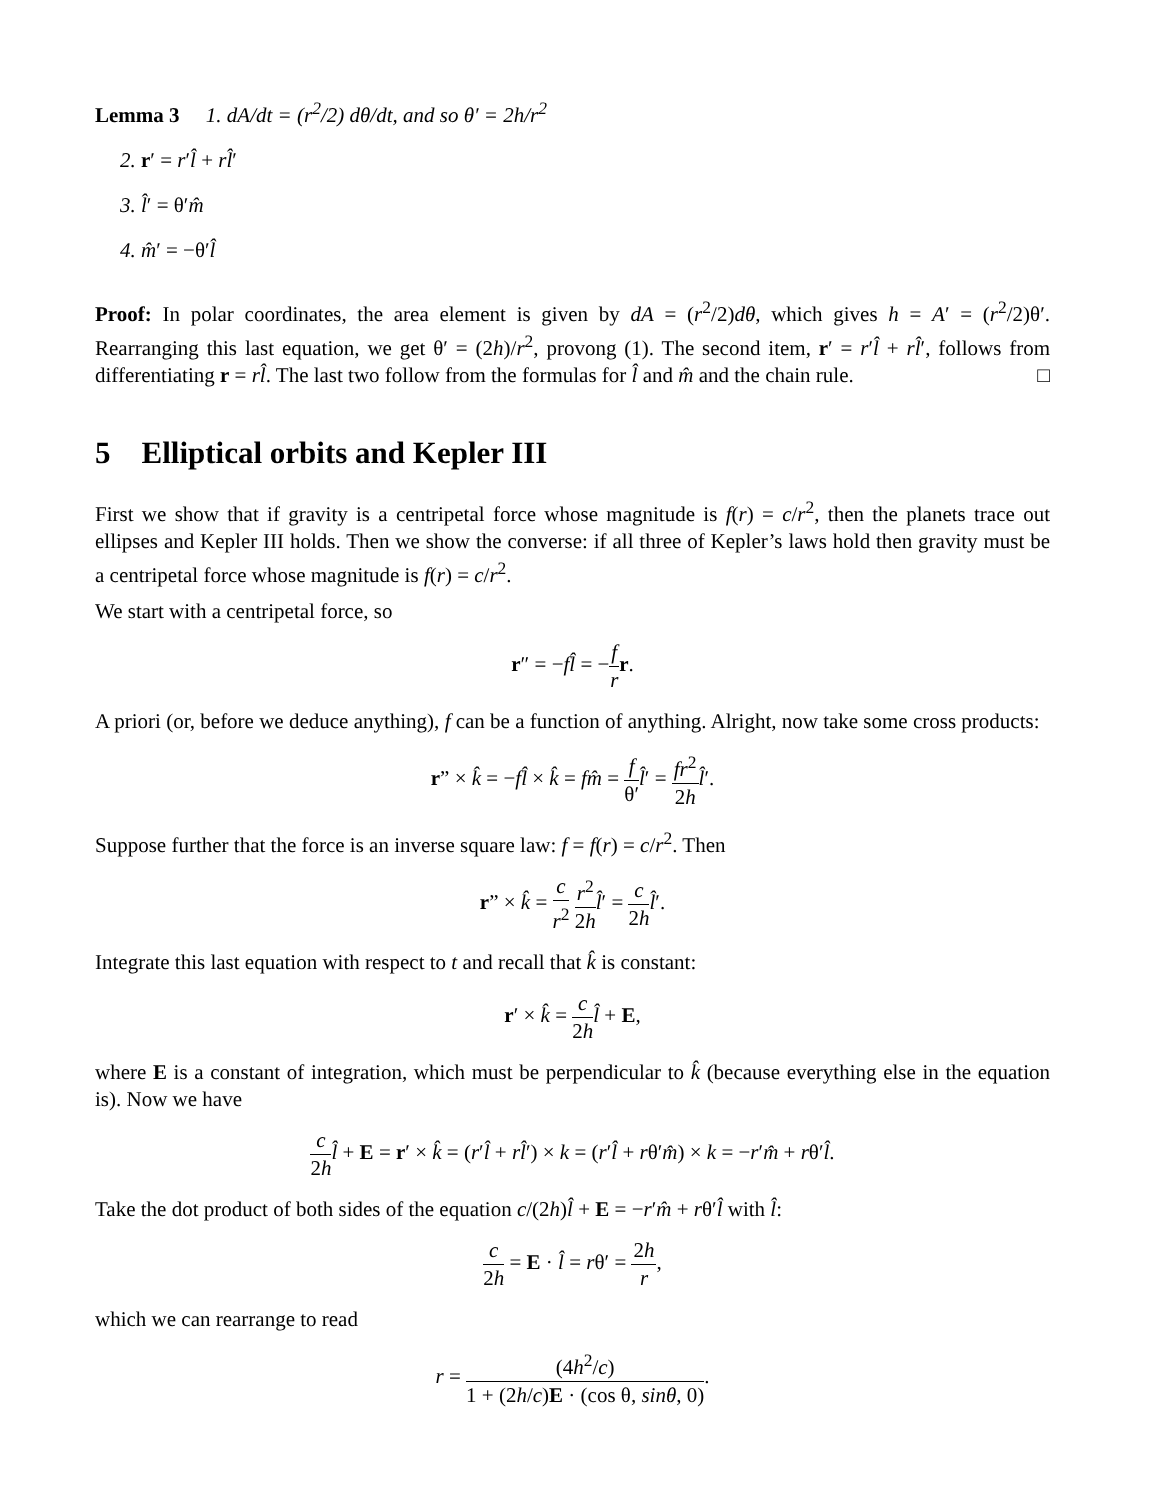Lemma 3 1. dA/dt = (r<sup>2</sup>/2) dθ/dt, and so θ′ = 2h/r<sup>2</sup>
2. r′ = r′l̂ + rl̂′
3. l̂′ = θ′m̂
4. m̂′ = −θ′l̂
Proof: In polar coordinates, the area element is given by dA = (r<sup>2</sup>/2)dθ, which gives h = A′ = (r<sup>2</sup>/2)θ′. Rearranging this last equation, we get θ′ = (2h)/r<sup>2</sup>, provong (1). The second item, r′ = r′l̂ + rl̂′, follows from differentiating r = rl̂. The last two follow from the formulas for l̂ and m̂ and the chain rule. □
5 Elliptical orbits and Kepler III
First we show that if gravity is a centripetal force whose magnitude is f(r) = c/r<sup>2</sup>, then the planets trace out ellipses and Kepler III holds. Then we show the converse: if all three of Kepler’s laws hold then gravity must be a centripetal force whose magnitude is f(r) = c/r<sup>2</sup>.
We start with a centripetal force, so
r″ = −fl̂ = −f r r.
A priori (or, before we deduce anything), f can be a function of anything. Alright, now take some cross products:
r” × k̂ = −fl̂ × k̂ = fm̂ = f θ′l̂′ = fr<sup>2</sup> 2h l̂′.
Suppose further that the force is an inverse square law: f = f(r) = c/r<sup>2</sup>. Then
r” × k̂ = c r<sup>2</sup> r<sup>2</sup> 2h l̂′ = c 2h l̂′.
Integrate this last equation with respect to t and recall that k̂ is constant:
r′ × k̂ = c 2h l̂ + E,
where E is a constant of integration, which must be perpendicular to k̂ (because everything else in the equation is). Now we have
c 2h l̂ + E = r′ × k̂ = (r′l̂ + rl̂′) × k = (r′l̂ + rθ′m̂) × k = −r′m̂ + rθ′l̂.
Take the dot product of both sides of the equation c/(2h)l̂ + E = −r′m̂ + rθ′l̂ with l̂:
c 2h = E · l̂ = rθ′ = 2h r,
which we can rearrange to read
r = (4h<sup>2</sup>/c) 1 + (2h/c)E · (cos θ, sinθ, 0).